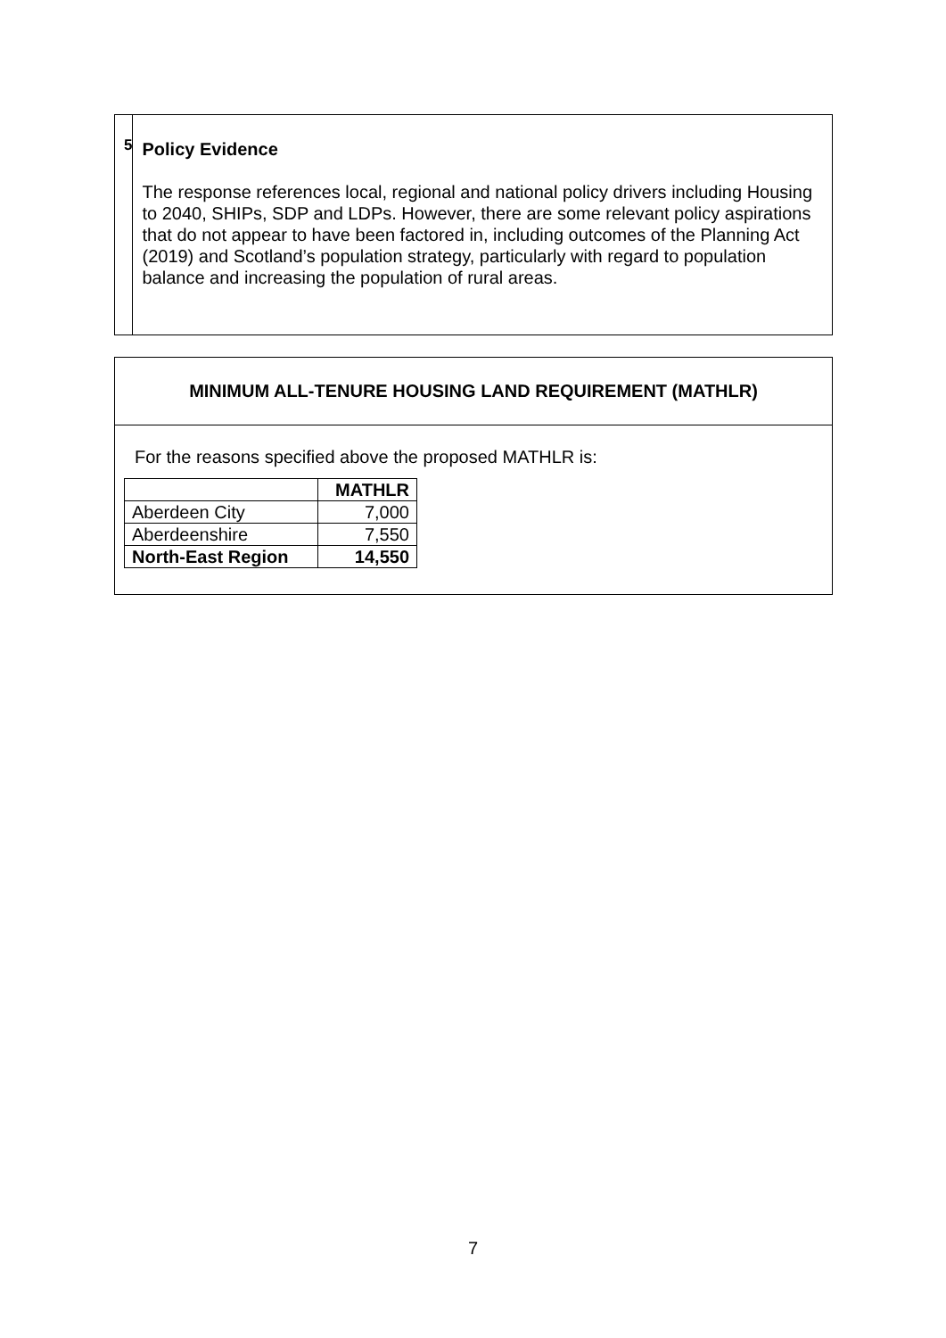5
Policy Evidence
The response references local, regional and national policy drivers including Housing to 2040, SHIPs, SDP and LDPs. However, there are some relevant policy aspirations that do not appear to have been factored in, including outcomes of the Planning Act (2019) and Scotland’s population strategy, particularly with regard to population balance and increasing the population of rural areas.
MINIMUM ALL-TENURE HOUSING LAND REQUIREMENT (MATHLR)
For the reasons specified above the proposed MATHLR is:
| | MATHLR |
| --- | --- |
| Aberdeen City | 7,000 |
| Aberdeenshire | 7,550 |
| North-East Region | 14,550 |
7